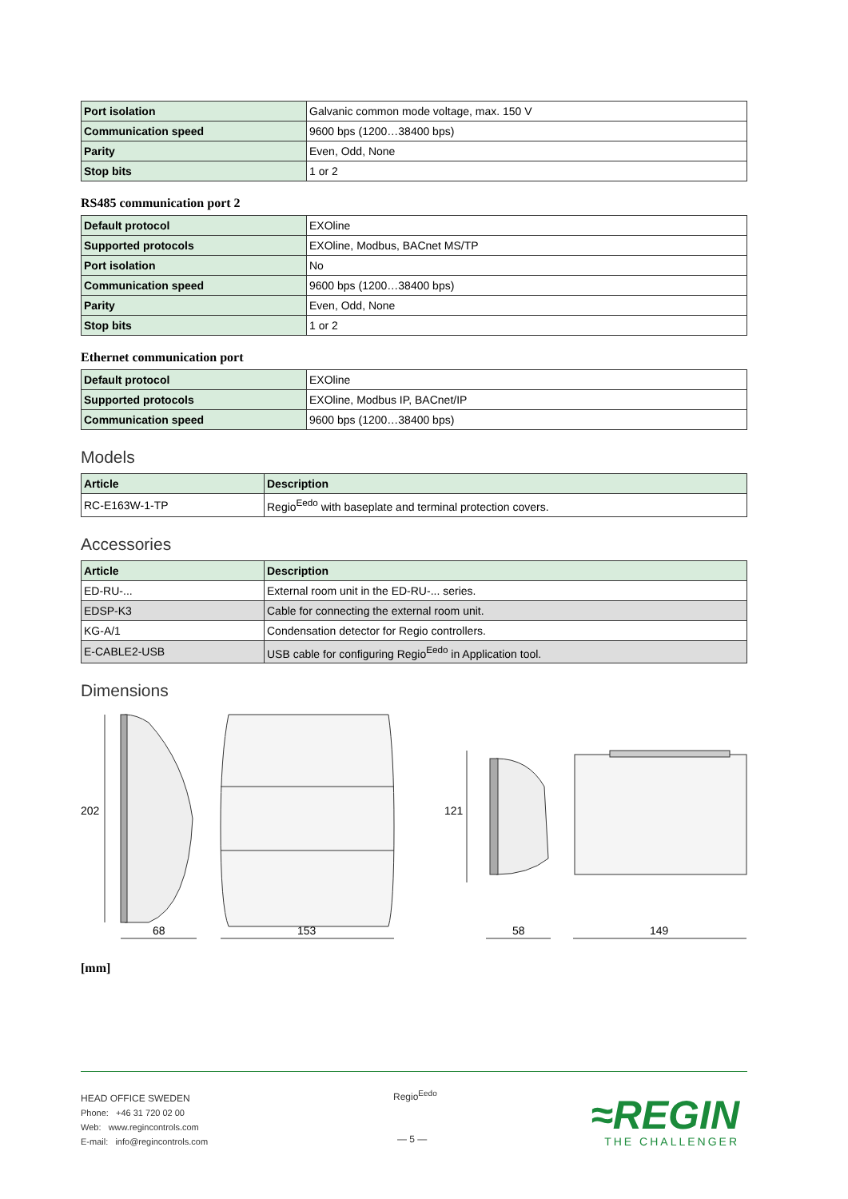| Port isolation | Galvanic common mode voltage, max. 150 V |
| Communication speed | 9600 bps (1200…38400 bps) |
| Parity | Even, Odd, None |
| Stop bits | 1 or 2 |
RS485 communication port 2
| Default protocol | EXOline |
| Supported protocols | EXOline, Modbus, BACnet MS/TP |
| Port isolation | No |
| Communication speed | 9600 bps (1200…38400 bps) |
| Parity | Even, Odd, None |
| Stop bits | 1 or 2 |
Ethernet communication port
| Default protocol | EXOline |
| Supported protocols | EXOline, Modbus IP, BACnet/IP |
| Communication speed | 9600 bps (1200…38400 bps) |
Models
| Article | Description |
| --- | --- |
| RC-E163W-1-TP | Regio<sup>Eedo</sup> with baseplate and terminal protection covers. |
Accessories
| Article | Description |
| --- | --- |
| ED-RU-... | External room unit in the ED-RU-... series. |
| EDSP-K3 | Cable for connecting the external room unit. |
| KG-A/1 | Condensation detector for Regio controllers. |
| E-CABLE2-USB | USB cable for configuring Regio<sup>Eedo</sup> in Application tool. |
Dimensions
202
68
153
121
58
149
[mm]
HEAD OFFICE SWEDEN
Phone: +46 31 720 02 00
Web: www.regincontrols.com
E-mail: info@regincontrols.com
Regio<sup>Eedo</sup>
— 5 —
≈REGIN
THE CHALLENGER